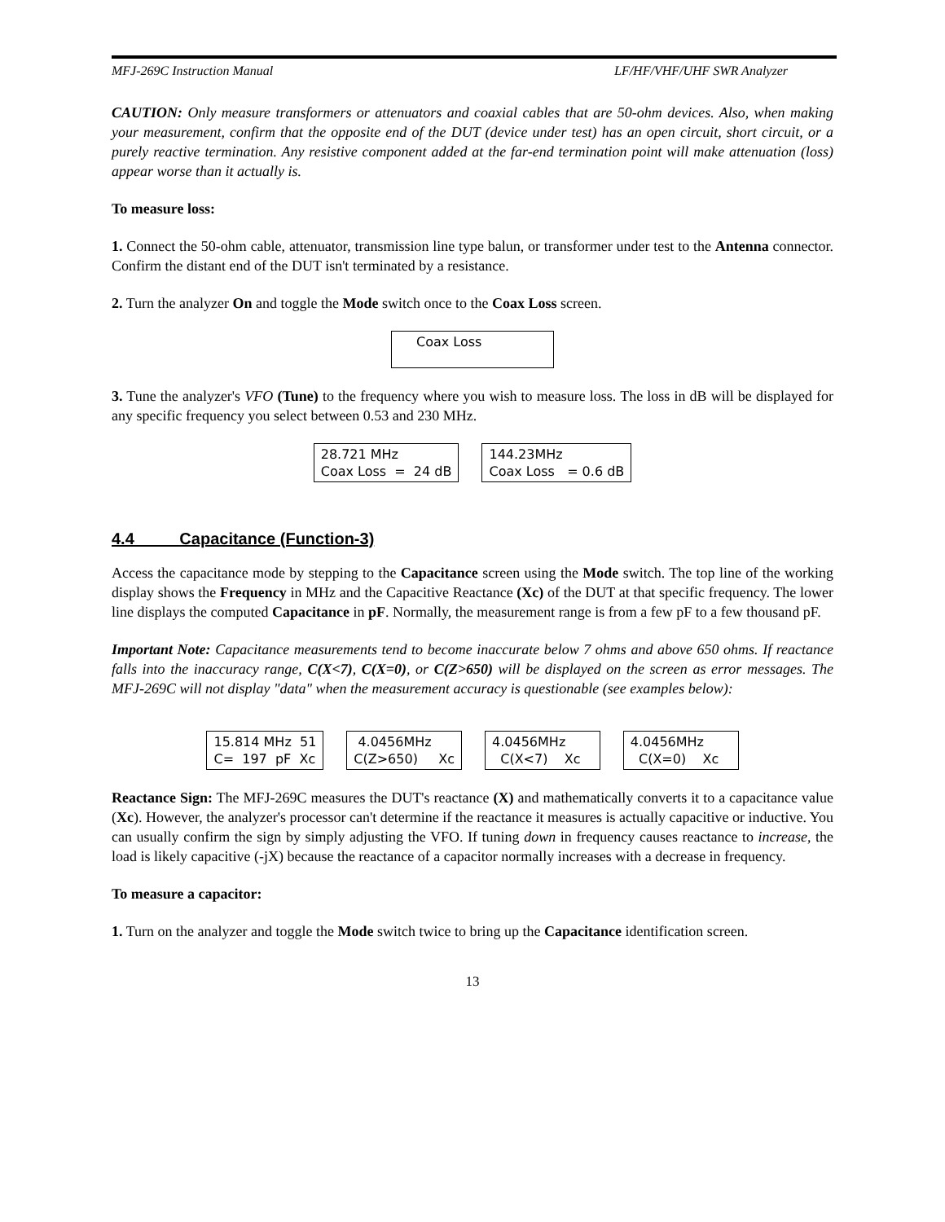MFJ-269C Instruction Manual LF/HF/VHF/UHF SWR Analyzer
CAUTION: Only measure transformers or attenuators and coaxial cables that are 50-ohm devices. Also, when making your measurement, confirm that the opposite end of the DUT (device under test) has an open circuit, short circuit, or a purely reactive termination. Any resistive component added at the far-end termination point will make attenuation (loss) appear worse than it actually is.
To measure loss:
1. Connect the 50-ohm cable, attenuator, transmission line type balun, or transformer under test to the Antenna connector. Confirm the distant end of the DUT isn't terminated by a resistance.
2. Turn the analyzer On and toggle the Mode switch once to the Coax Loss screen.
Coax Loss
3. Tune the analyzer's VFO (Tune) to the frequency where you wish to measure loss. The loss in dB will be displayed for any specific frequency you select between 0.53 and 230 MHz.
28.721 MHz Coax Loss = 24 dB 144.23MHz Coax Loss = 0.6 dB
4.4 Capacitance (Function-3)
Access the capacitance mode by stepping to the Capacitance screen using the Mode switch. The top line of the working display shows the Frequency in MHz and the Capacitive Reactance (Xc) of the DUT at that specific frequency. The lower line displays the computed Capacitance in pF. Normally, the measurement range is from a few pF to a few thousand pF.
Important Note: Capacitance measurements tend to become inaccurate below 7 ohms and above 650 ohms. If reactance falls into the inaccuracy range, C(X<7), C(X=0), or C(Z>650) will be displayed on the screen as error messages. The MFJ-269C will not display "data" when the measurement accuracy is questionable (see examples below):
15.814 MHz 51 C= 197 pF Xc 4.0456MHz C(Z>650) Xc 4.0456MHz C(X<7) Xc 4.0456MHz C(X=0) Xc
Reactance Sign: The MFJ-269C measures the DUT's reactance (X) and mathematically converts it to a capacitance value (Xc). However, the analyzer's processor can't determine if the reactance it measures is actually capacitive or inductive. You can usually confirm the sign by simply adjusting the VFO. If tuning down in frequency causes reactance to increase, the load is likely capacitive (-jX) because the reactance of a capacitor normally increases with a decrease in frequency.
To measure a capacitor:
1. Turn on the analyzer and toggle the Mode switch twice to bring up the Capacitance identification screen.
13